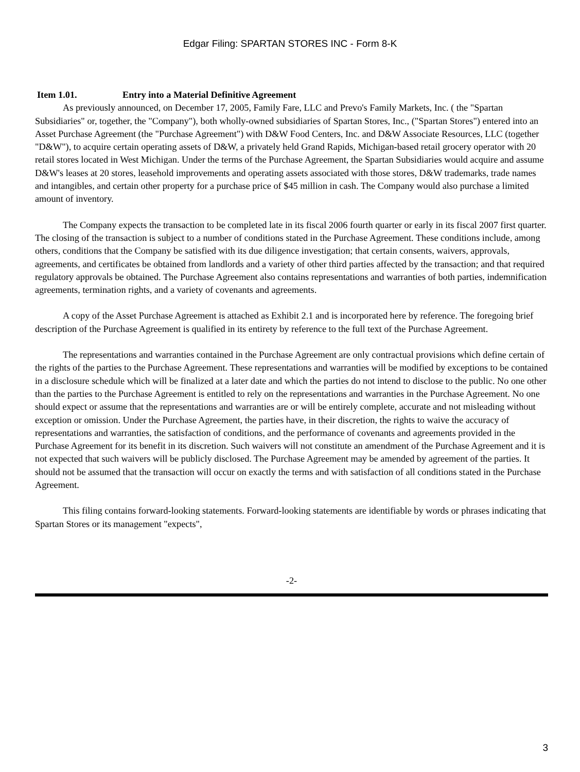Edgar Filing: SPARTAN STORES INC - Form 8-K
Item 1.01. Entry into a Material Definitive Agreement
As previously announced, on December 17, 2005, Family Fare, LLC and Prevo's Family Markets, Inc. ( the "Spartan Subsidiaries" or, together, the "Company"), both wholly-owned subsidiaries of Spartan Stores, Inc., ("Spartan Stores") entered into an Asset Purchase Agreement (the "Purchase Agreement") with D&W Food Centers, Inc. and D&W Associate Resources, LLC (together "D&W"), to acquire certain operating assets of D&W, a privately held Grand Rapids, Michigan-based retail grocery operator with 20 retail stores located in West Michigan. Under the terms of the Purchase Agreement, the Spartan Subsidiaries would acquire and assume D&W's leases at 20 stores, leasehold improvements and operating assets associated with those stores, D&W trademarks, trade names and intangibles, and certain other property for a purchase price of $45 million in cash. The Company would also purchase a limited amount of inventory.
The Company expects the transaction to be completed late in its fiscal 2006 fourth quarter or early in its fiscal 2007 first quarter. The closing of the transaction is subject to a number of conditions stated in the Purchase Agreement. These conditions include, among others, conditions that the Company be satisfied with its due diligence investigation; that certain consents, waivers, approvals, agreements, and certificates be obtained from landlords and a variety of other third parties affected by the transaction; and that required regulatory approvals be obtained. The Purchase Agreement also contains representations and warranties of both parties, indemnification agreements, termination rights, and a variety of covenants and agreements.
A copy of the Asset Purchase Agreement is attached as Exhibit 2.1 and is incorporated here by reference. The foregoing brief description of the Purchase Agreement is qualified in its entirety by reference to the full text of the Purchase Agreement.
The representations and warranties contained in the Purchase Agreement are only contractual provisions which define certain of the rights of the parties to the Purchase Agreement. These representations and warranties will be modified by exceptions to be contained in a disclosure schedule which will be finalized at a later date and which the parties do not intend to disclose to the public. No one other than the parties to the Purchase Agreement is entitled to rely on the representations and warranties in the Purchase Agreement. No one should expect or assume that the representations and warranties are or will be entirely complete, accurate and not misleading without exception or omission. Under the Purchase Agreement, the parties have, in their discretion, the rights to waive the accuracy of representations and warranties, the satisfaction of conditions, and the performance of covenants and agreements provided in the Purchase Agreement for its benefit in its discretion. Such waivers will not constitute an amendment of the Purchase Agreement and it is not expected that such waivers will be publicly disclosed. The Purchase Agreement may be amended by agreement of the parties. It should not be assumed that the transaction will occur on exactly the terms and with satisfaction of all conditions stated in the Purchase Agreement.
This filing contains forward-looking statements. Forward-looking statements are identifiable by words or phrases indicating that Spartan Stores or its management "expects",
-2-
3